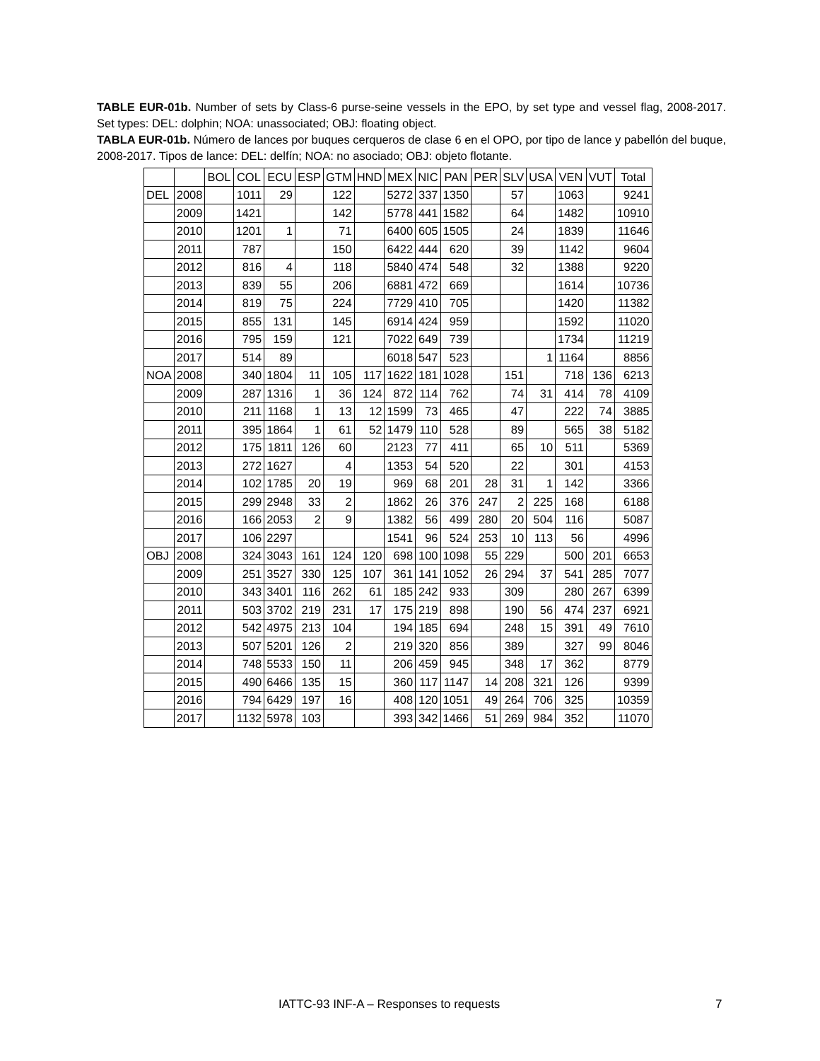TABLE EUR-01b. Number of sets by Class-6 purse-seine vessels in the EPO, by set type and vessel flag, 2008-2017. Set types: DEL: dolphin; NOA: unassociated; OBJ: floating object.
TABLA EUR-01b. Número de lances por buques cerqueros de clase 6 en el OPO, por tipo de lance y pabellón del buque, 2008-2017. Tipos de lance: DEL: delfín; NOA: no asociado; OBJ: objeto flotante.
| | | BOL | COL | ECU | ESP | GTM | HND | MEX | NIC | PAN | PER | SLV | USA | VEN | VUT | Total |
| --- | --- | --- | --- | --- | --- | --- | --- | --- | --- | --- | --- | --- | --- | --- | --- | --- |
| DEL | 2008 | | 1011 | 29 | | 122 | | 5272 | 337 | 1350 | | 57 | | 1063 | | 9241 |
| | 2009 | | 1421 | | | 142 | | 5778 | 441 | 1582 | | 64 | | 1482 | | 10910 |
| | 2010 | | 1201 | 1 | | 71 | | 6400 | 605 | 1505 | | 24 | | 1839 | | 11646 |
| | 2011 | | 787 | | | 150 | | 6422 | 444 | 620 | | 39 | | 1142 | | 9604 |
| | 2012 | | 816 | 4 | | 118 | | 5840 | 474 | 548 | | 32 | | 1388 | | 9220 |
| | 2013 | | 839 | 55 | | 206 | | 6881 | 472 | 669 | | | | 1614 | | 10736 |
| | 2014 | | 819 | 75 | | 224 | | 7729 | 410 | 705 | | | | 1420 | | 11382 |
| | 2015 | | 855 | 131 | | 145 | | 6914 | 424 | 959 | | | | 1592 | | 11020 |
| | 2016 | | 795 | 159 | | 121 | | 7022 | 649 | 739 | | | | 1734 | | 11219 |
| | 2017 | | 514 | 89 | | | | 6018 | 547 | 523 | | | 1 | 1164 | | 8856 |
| NOA | 2008 | | 340 | 1804 | 11 | 105 | 117 | 1622 | 181 | 1028 | | 151 | | 718 | 136 | 6213 |
| | 2009 | | 287 | 1316 | 1 | 36 | 124 | 872 | 114 | 762 | | 74 | 31 | 414 | 78 | 4109 |
| | 2010 | | 211 | 1168 | 1 | 13 | 12 | 1599 | 73 | 465 | | 47 | | 222 | 74 | 3885 |
| | 2011 | | 395 | 1864 | 1 | 61 | 52 | 1479 | 110 | 528 | | 89 | | 565 | 38 | 5182 |
| | 2012 | | 175 | 1811 | 126 | 60 | | 2123 | 77 | 411 | | 65 | 10 | 511 | | 5369 |
| | 2013 | | 272 | 1627 | | 4 | | 1353 | 54 | 520 | | 22 | | 301 | | 4153 |
| | 2014 | | 102 | 1785 | 20 | 19 | | 969 | 68 | 201 | 28 | 31 | 1 | 142 | | 3366 |
| | 2015 | | 299 | 2948 | 33 | 2 | | 1862 | 26 | 376 | 247 | 2 | 225 | 168 | | 6188 |
| | 2016 | | 166 | 2053 | 2 | 9 | | 1382 | 56 | 499 | 280 | 20 | 504 | 116 | | 5087 |
| | 2017 | | 106 | 2297 | | | | 1541 | 96 | 524 | 253 | 10 | 113 | 56 | | 4996 |
| OBJ | 2008 | | 324 | 3043 | 161 | 124 | 120 | 698 | 100 | 1098 | 55 | 229 | | 500 | 201 | 6653 |
| | 2009 | | 251 | 3527 | 330 | 125 | 107 | 361 | 141 | 1052 | 26 | 294 | 37 | 541 | 285 | 7077 |
| | 2010 | | 343 | 3401 | 116 | 262 | 61 | 185 | 242 | 933 | | 309 | | 280 | 267 | 6399 |
| | 2011 | | 503 | 3702 | 219 | 231 | 17 | 175 | 219 | 898 | | 190 | 56 | 474 | 237 | 6921 |
| | 2012 | | 542 | 4975 | 213 | 104 | | 194 | 185 | 694 | | 248 | 15 | 391 | 49 | 7610 |
| | 2013 | | 507 | 5201 | 126 | 2 | | 219 | 320 | 856 | | 389 | | 327 | 99 | 8046 |
| | 2014 | | 748 | 5533 | 150 | 11 | | 206 | 459 | 945 | | 348 | 17 | 362 | | 8779 |
| | 2015 | | 490 | 6466 | 135 | 15 | | 360 | 117 | 1147 | 14 | 208 | 321 | 126 | | 9399 |
| | 2016 | | 794 | 6429 | 197 | 16 | | 408 | 120 | 1051 | 49 | 264 | 706 | 325 | | 10359 |
| | 2017 | | 1132 | 5978 | 103 | | | 393 | 342 | 1466 | 51 | 269 | 984 | 352 | | 11070 |
IATTC-93 INF-A – Responses to requests
7